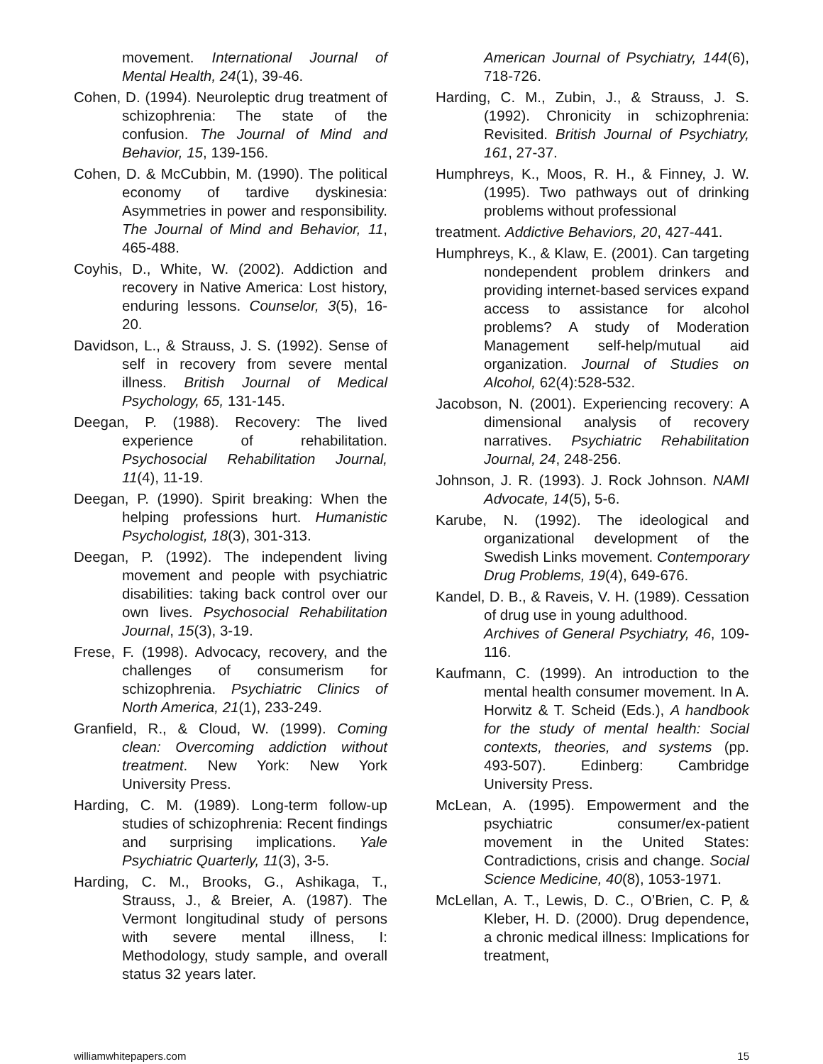movement. International Journal of Mental Health, 24(1), 39-46.
Cohen, D. (1994). Neuroleptic drug treatment of schizophrenia: The state of the confusion. The Journal of Mind and Behavior, 15, 139-156.
Cohen, D. & McCubbin, M. (1990). The political economy of tardive dyskinesia: Asymmetries in power and responsibility. The Journal of Mind and Behavior, 11, 465-488.
Coyhis, D., White, W. (2002). Addiction and recovery in Native America: Lost history, enduring lessons. Counselor, 3(5), 16-20.
Davidson, L., & Strauss, J. S. (1992). Sense of self in recovery from severe mental illness. British Journal of Medical Psychology, 65, 131-145.
Deegan, P. (1988). Recovery: The lived experience of rehabilitation. Psychosocial Rehabilitation Journal, 11(4), 11-19.
Deegan, P. (1990). Spirit breaking: When the helping professions hurt. Humanistic Psychologist, 18(3), 301-313.
Deegan, P. (1992). The independent living movement and people with psychiatric disabilities: taking back control over our own lives. Psychosocial Rehabilitation Journal, 15(3), 3-19.
Frese, F. (1998). Advocacy, recovery, and the challenges of consumerism for schizophrenia. Psychiatric Clinics of North America, 21(1), 233-249.
Granfield, R., & Cloud, W. (1999). Coming clean: Overcoming addiction without treatment. New York: New York University Press.
Harding, C. M. (1989). Long-term follow-up studies of schizophrenia: Recent findings and surprising implications. Yale Psychiatric Quarterly, 11(3), 3-5.
Harding, C. M., Brooks, G., Ashikaga, T., Strauss, J., & Breier, A. (1987). The Vermont longitudinal study of persons with severe mental illness, I: Methodology, study sample, and overall status 32 years later.
American Journal of Psychiatry, 144(6), 718-726.
Harding, C. M., Zubin, J., & Strauss, J. S. (1992). Chronicity in schizophrenia: Revisited. British Journal of Psychiatry, 161, 27-37.
Humphreys, K., Moos, R. H., & Finney, J. W. (1995). Two pathways out of drinking problems without professional
treatment. Addictive Behaviors, 20, 427-441.
Humphreys, K., & Klaw, E. (2001). Can targeting nondependent problem drinkers and providing internet-based services expand access to assistance for alcohol problems? A study of Moderation Management self-help/mutual aid organization. Journal of Studies on Alcohol, 62(4):528-532.
Jacobson, N. (2001). Experiencing recovery: A dimensional analysis of recovery narratives. Psychiatric Rehabilitation Journal, 24, 248-256.
Johnson, J. R. (1993). J. Rock Johnson. NAMI Advocate, 14(5), 5-6.
Karube, N. (1992). The ideological and organizational development of the Swedish Links movement. Contemporary Drug Problems, 19(4), 649-676.
Kandel, D. B., & Raveis, V. H. (1989). Cessation of drug use in young adulthood.
Archives of General Psychiatry, 46, 109-116.
Kaufmann, C. (1999). An introduction to the mental health consumer movement. In A. Horwitz & T. Scheid (Eds.), A handbook for the study of mental health: Social contexts, theories, and systems (pp. 493-507). Edinberg: Cambridge University Press.
McLean, A. (1995). Empowerment and the psychiatric consumer/ex-patient movement in the United States: Contradictions, crisis and change. Social Science Medicine, 40(8), 1053-1971.
McLellan, A. T., Lewis, D. C., O’Brien, C. P, & Kleber, H. D. (2000). Drug dependence, a chronic medical illness: Implications for treatment,
williamwhitepapers.com 15